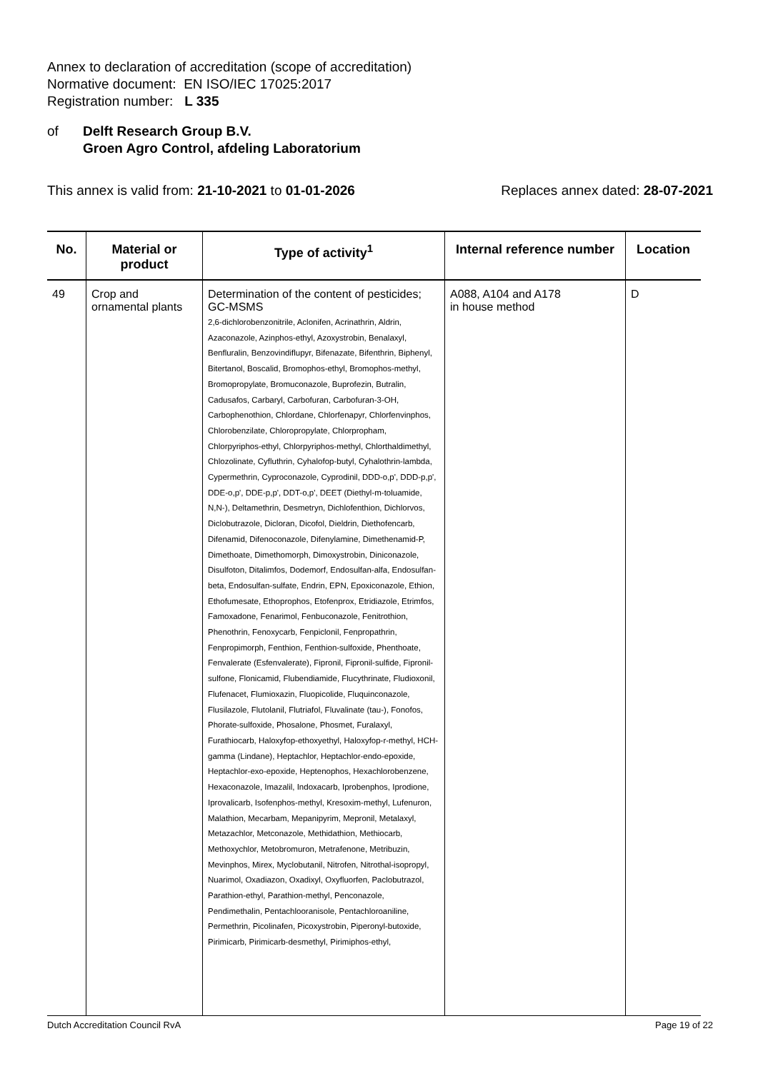Annex to declaration of accreditation (scope of accreditation)
Normative document: EN ISO/IEC 17025:2017
Registration number: L 335
of Delft Research Group B.V.
Groen Agro Control, afdeling Laboratorium
This annex is valid from: 21-10-2021 to 01-01-2026
Replaces annex dated: 28-07-2021
| No. | Material or product | Type of activity<sup>1</sup> | Internal reference number | Location |
| --- | --- | --- | --- | --- |
| 49 | Crop and ornamental plants | Determination of the content of pesticides; GC-MSMS 2,6-dichlorobenzonitrile, Aclonifen, Acrinathrin, Aldrin, Azaconazole, Azinphos-ethyl, Azoxystrobin, Benalaxyl, Benfluralin, Benzovindiflupyr, Bifenazate, Bifenthrin, Biphenyl, Bitertanol, Boscalid, Bromophos-ethyl, Bromophos-methyl, Bromopropylate, Bromuconazole, Buprofezin, Butralin, Cadusafos, Carbaryl, Carbofuran, Carbofuran-3-OH, Carbophenothion, Chlordane, Chlorfenapyr, Chlorfenvinphos, Chlorobenzilate, Chloropropylate, Chlorpropham, Chlorpyriphos-ethyl, Chlorpyriphos-methyl, Chlorthaldimethyl, Chlozolinate, Cyfluthrin, Cyhalofop-butyl, Cyhalothrin-lambda, Cypermethrin, Cyproconazole, Cyprodinil, DDD-o,p', DDD-p,p', DDE-o,p', DDE-p,p', DDT-o,p', DEET (Diethyl-m-toluamide, N,N-), Deltamethrin, Desmetryn, Dichlofenthion, Dichlorvos, Diclobutrazole, Dicloran, Dicofol, Dieldrin, Diethofencarb, Difenamid, Difenoconazole, Difenylamine, Dimethenamid-P, Dimethoate, Dimethomorph, Dimoxystrobin, Diniconazole, Disulfoton, Ditalimfos, Dodemorf, Endosulfan-alfa, Endosulfan-beta, Endosulfan-sulfate, Endrin, EPN, Epoxiconazole, Ethion, Ethofumesate, Ethoprophos, Etofenprox, Etridiazole, Etrimfos, Famoxadone, Fenarimol, Fenbuconazole, Fenitrothion, Phenothrin, Fenoxycarb, Fenpiclonil, Fenpropathrin, Fenpropimorph, Fenthion, Fenthion-sulfoxide, Phenthoate, Fenvalerate (Esfenvalerate), Fipronil, Fipronil-sulfide, Fipronil-sulfone, Flonicamid, Flubendiamide, Flucythrinate, Fludioxonil, Flufenacet, Flumioxazin, Fluopicolide, Fluquinconazole, Flusilazole, Flutolanil, Flutriafol, Fluvalinate (tau-), Fonofos, Phorate-sulfoxide, Phosalone, Phosmet, Furalaxyl, Furathiocarb, Haloxyfop-ethoxyethyl, Haloxyfop-r-methyl, HCH-gamma (Lindane), Heptachlor, Heptachlor-endo-epoxide, Heptachlor-exo-epoxide, Heptenophos, Hexachlorobenzene, Hexaconazole, Imazalil, Indoxacarb, Iprobenphos, Iprodione, Iprovalicarb, Isofenphos-methyl, Kresoxim-methyl, Lufenuron, Malathion, Mecarbam, Mepanipyrim, Mepronil, Metalaxyl, Metazachlor, Metconazole, Methidathion, Methiocarb, Methoxychlor, Metobromuron, Metrafenone, Metribuzin, Mevinphos, Mirex, Myclobutanil, Nitrofen, Nitrothal-isopropyl, Nuarimol, Oxadiazon, Oxadixyl, Oxyfluorfen, Paclobutrazol, Parathion-ethyl, Parathion-methyl, Penconazole, Pendimethalin, Pentachlooranisole, Pentachloroaniline, Permethrin, Picolinafen, Picoxystrobin, Piperonyl-butoxide, Pirimicarb, Pirimicarb-desmethyl, Pirimiphos-ethyl, | A088, A104 and A178 in house method | D |
Dutch Accreditation Council RvA Page 19 of 22